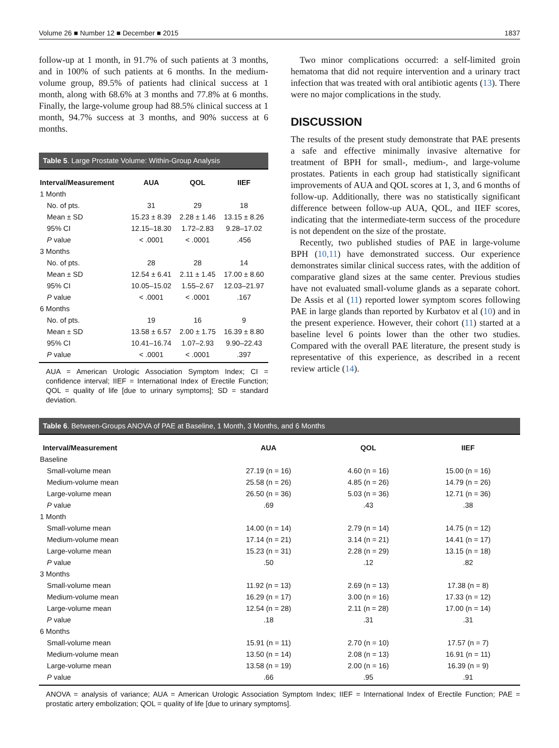Volume 26 ■ Number 12 ■ December ■ 2015 1837
follow-up at 1 month, in 91.7% of such patients at 3 months, and in 100% of such patients at 6 months. In the medium-volume group, 89.5% of patients had clinical success at 1 month, along with 68.6% at 3 months and 77.8% at 6 months. Finally, the large-volume group had 88.5% clinical success at 1 month, 94.7% success at 3 months, and 90% success at 6 months.
Table 5. Large Prostate Volume: Within-Group Analysis
| Interval/Measurement | AUA | QOL | IIEF |
| --- | --- | --- | --- |
| 1 Month | | | |
| No. of pts. | 31 | 29 | 18 |
| Mean ± SD | 15.23 ± 8.39 | 2.28 ± 1.46 | 13.15 ± 8.26 |
| 95% CI | 12.15–18.30 | 1.72–2.83 | 9.28–17.02 |
| P value | < .0001 | < .0001 | .456 |
| 3 Months | | | |
| No. of pts. | 28 | 28 | 14 |
| Mean ± SD | 12.54 ± 6.41 | 2.11 ± 1.45 | 17.00 ± 8.60 |
| 95% CI | 10.05–15.02 | 1.55–2.67 | 12.03–21.97 |
| P value | < .0001 | < .0001 | .167 |
| 6 Months | | | |
| No. of pts. | 19 | 16 | 9 |
| Mean ± SD | 13.58 ± 6.57 | 2.00 ± 1.75 | 16.39 ± 8.80 |
| 95% CI | 10.41–16.74 | 1.07–2.93 | 9.90–22.43 |
| P value | < .0001 | < .0001 | .397 |
AUA = American Urologic Association Symptom Index; CI = confidence interval; IIEF = International Index of Erectile Function; QOL = quality of life [due to urinary symptoms]; SD = standard deviation.
Two minor complications occurred: a self-limited groin hematoma that did not require intervention and a urinary tract infection that was treated with oral antibiotic agents (13). There were no major complications in the study.
DISCUSSION
The results of the present study demonstrate that PAE presents a safe and effective minimally invasive alternative for treatment of BPH for small-, medium-, and large-volume prostates. Patients in each group had statistically significant improvements of AUA and QOL scores at 1, 3, and 6 months of follow-up. Additionally, there was no statistically significant difference between follow-up AUA, QOL, and IIEF scores, indicating that the intermediate-term success of the procedure is not dependent on the size of the prostate.
Recently, two published studies of PAE in large-volume BPH (10,11) have demonstrated success. Our experience demonstrates similar clinical success rates, with the addition of comparative gland sizes at the same center. Previous studies have not evaluated small-volume glands as a separate cohort. De Assis et al (11) reported lower symptom scores following PAE in large glands than reported by Kurbatov et al (10) and in the present experience. However, their cohort (11) started at a baseline level 6 points lower than the other two studies. Compared with the overall PAE literature, the present study is representative of this experience, as described in a recent review article (14).
Table 6. Between-Groups ANOVA of PAE at Baseline, 1 Month, 3 Months, and 6 Months
| Interval/Measurement | AUA | QOL | IIEF |
| --- | --- | --- | --- |
| Baseline | | | |
| Small-volume mean | 27.19 (n = 16) | 4.60 (n = 16) | 15.00 (n = 16) |
| Medium-volume mean | 25.58 (n = 26) | 4.85 (n = 26) | 14.79 (n = 26) |
| Large-volume mean | 26.50 (n = 36) | 5.03 (n = 36) | 12.71 (n = 36) |
| P value | .69 | .43 | .38 |
| 1 Month | | | |
| Small-volume mean | 14.00 (n = 14) | 2.79 (n = 14) | 14.75 (n = 12) |
| Medium-volume mean | 17.14 (n = 21) | 3.14 (n = 21) | 14.41 (n = 17) |
| Large-volume mean | 15.23 (n = 31) | 2.28 (n = 29) | 13.15 (n = 18) |
| P value | .50 | .12 | .82 |
| 3 Months | | | |
| Small-volume mean | 11.92 (n = 13) | 2.69 (n = 13) | 17.38 (n = 8) |
| Medium-volume mean | 16.29 (n = 17) | 3.00 (n = 16) | 17.33 (n = 12) |
| Large-volume mean | 12.54 (n = 28) | 2.11 (n = 28) | 17.00 (n = 14) |
| P value | .18 | .31 | .31 |
| 6 Months | | | |
| Small-volume mean | 15.91 (n = 11) | 2.70 (n = 10) | 17.57 (n = 7) |
| Medium-volume mean | 13.50 (n = 14) | 2.08 (n = 13) | 16.91 (n = 11) |
| Large-volume mean | 13.58 (n = 19) | 2.00 (n = 16) | 16.39 (n = 9) |
| P value | .66 | .95 | .91 |
ANOVA = analysis of variance; AUA = American Urologic Association Symptom Index; IIEF = International Index of Erectile Function; PAE = prostatic artery embolization; QOL = quality of life [due to urinary symptoms].